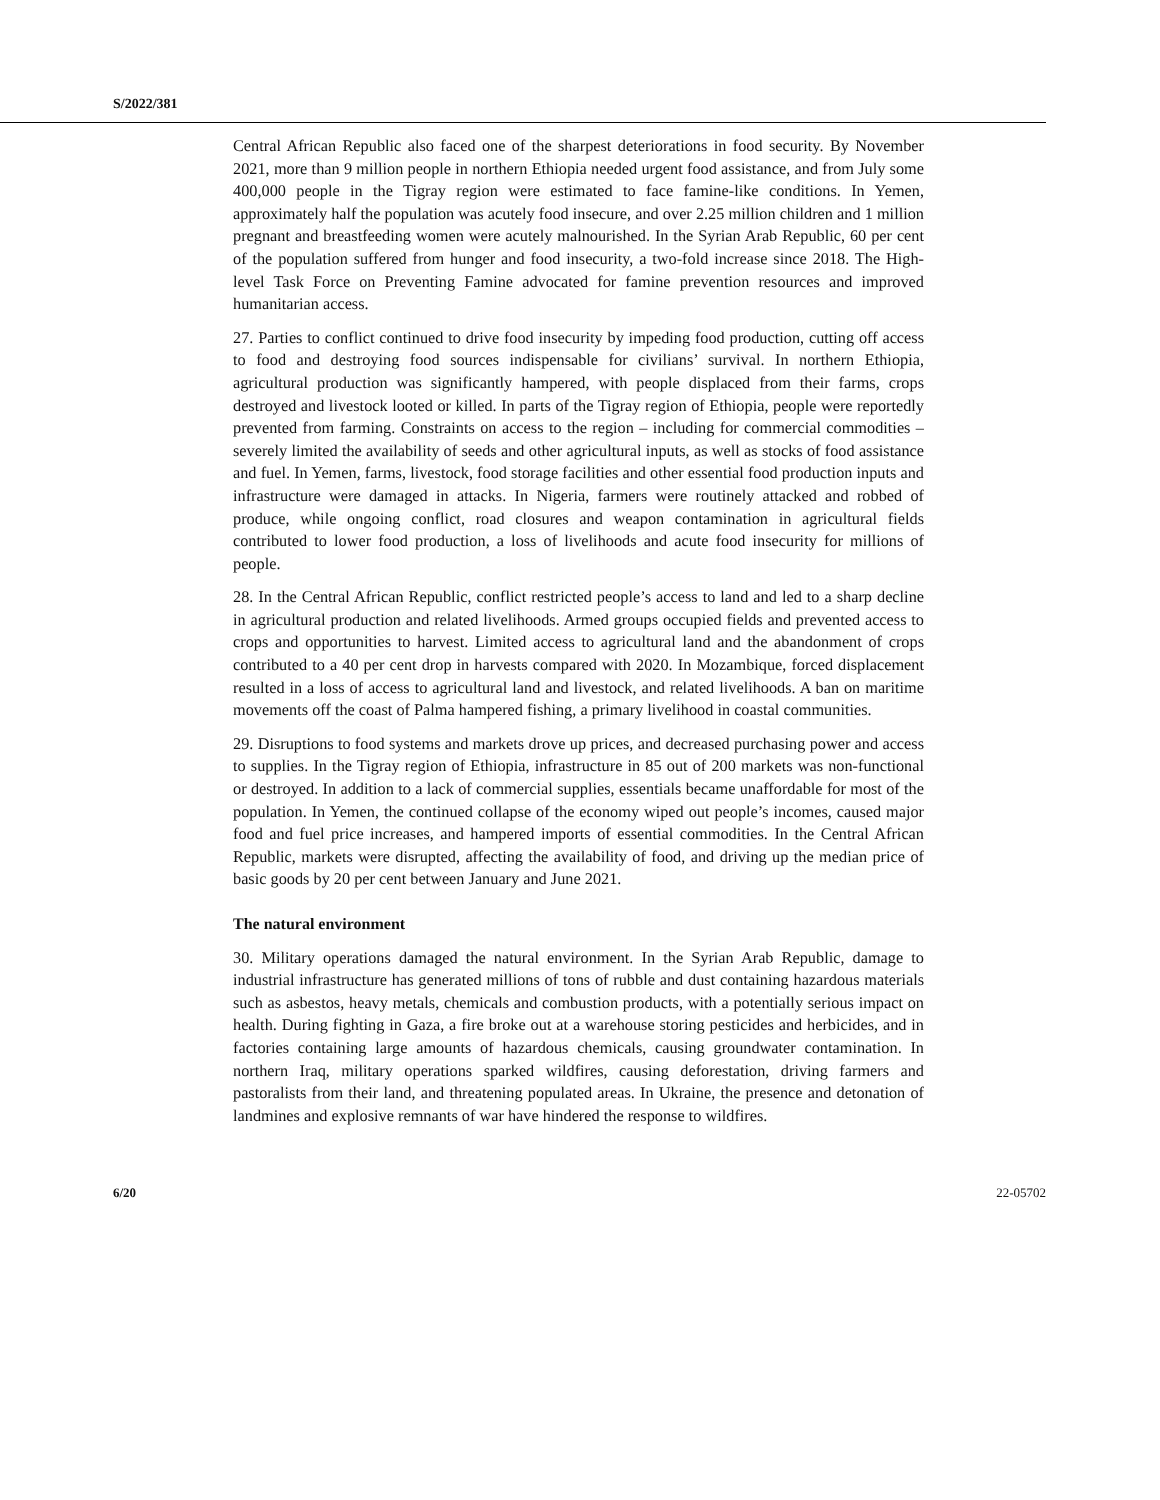S/2022/381
Central African Republic also faced one of the sharpest deteriorations in food security. By November 2021, more than 9 million people in northern Ethiopia needed urgent food assistance, and from July some 400,000 people in the Tigray region were estimated to face famine-like conditions. In Yemen, approximately half the population was acutely food insecure, and over 2.25 million children and 1 million pregnant and breastfeeding women were acutely malnourished. In the Syrian Arab Republic, 60 per cent of the population suffered from hunger and food insecurity, a two-fold increase since 2018. The High-level Task Force on Preventing Famine advocated for famine prevention resources and improved humanitarian access.
27. Parties to conflict continued to drive food insecurity by impeding food production, cutting off access to food and destroying food sources indispensable for civilians’ survival. In northern Ethiopia, agricultural production was significantly hampered, with people displaced from their farms, crops destroyed and livestock looted or killed. In parts of the Tigray region of Ethiopia, people were reportedly prevented from farming. Constraints on access to the region – including for commercial commodities – severely limited the availability of seeds and other agricultural inputs, as well as stocks of food assistance and fuel. In Yemen, farms, livestock, food storage facilities and other essential food production inputs and infrastructure were damaged in attacks. In Nigeria, farmers were routinely attacked and robbed of produce, while ongoing conflict, road closures and weapon contamination in agricultural fields contributed to lower food production, a loss of livelihoods and acute food insecurity for millions of people.
28. In the Central African Republic, conflict restricted people’s access to land and led to a sharp decline in agricultural production and related livelihoods. Armed groups occupied fields and prevented access to crops and opportunities to harvest. Limited access to agricultural land and the abandonment of crops contributed to a 40 per cent drop in harvests compared with 2020. In Mozambique, forced displacement resulted in a loss of access to agricultural land and livestock, and related livelihoods. A ban on maritime movements off the coast of Palma hampered fishing, a primary livelihood in coastal communities.
29. Disruptions to food systems and markets drove up prices, and decreased purchasing power and access to supplies. In the Tigray region of Ethiopia, infrastructure in 85 out of 200 markets was non-functional or destroyed. In addition to a lack of commercial supplies, essentials became unaffordable for most of the population. In Yemen, the continued collapse of the economy wiped out people’s incomes, caused major food and fuel price increases, and hampered imports of essential commodities. In the Central African Republic, markets were disrupted, affecting the availability of food, and driving up the median price of basic goods by 20 per cent between January and June 2021.
The natural environment
30. Military operations damaged the natural environment. In the Syrian Arab Republic, damage to industrial infrastructure has generated millions of tons of rubble and dust containing hazardous materials such as asbestos, heavy metals, chemicals and combustion products, with a potentially serious impact on health. During fighting in Gaza, a fire broke out at a warehouse storing pesticides and herbicides, and in factories containing large amounts of hazardous chemicals, causing groundwater contamination. In northern Iraq, military operations sparked wildfires, causing deforestation, driving farmers and pastoralists from their land, and threatening populated areas. In Ukraine, the presence and detonation of landmines and explosive remnants of war have hindered the response to wildfires.
6/20 22-05702